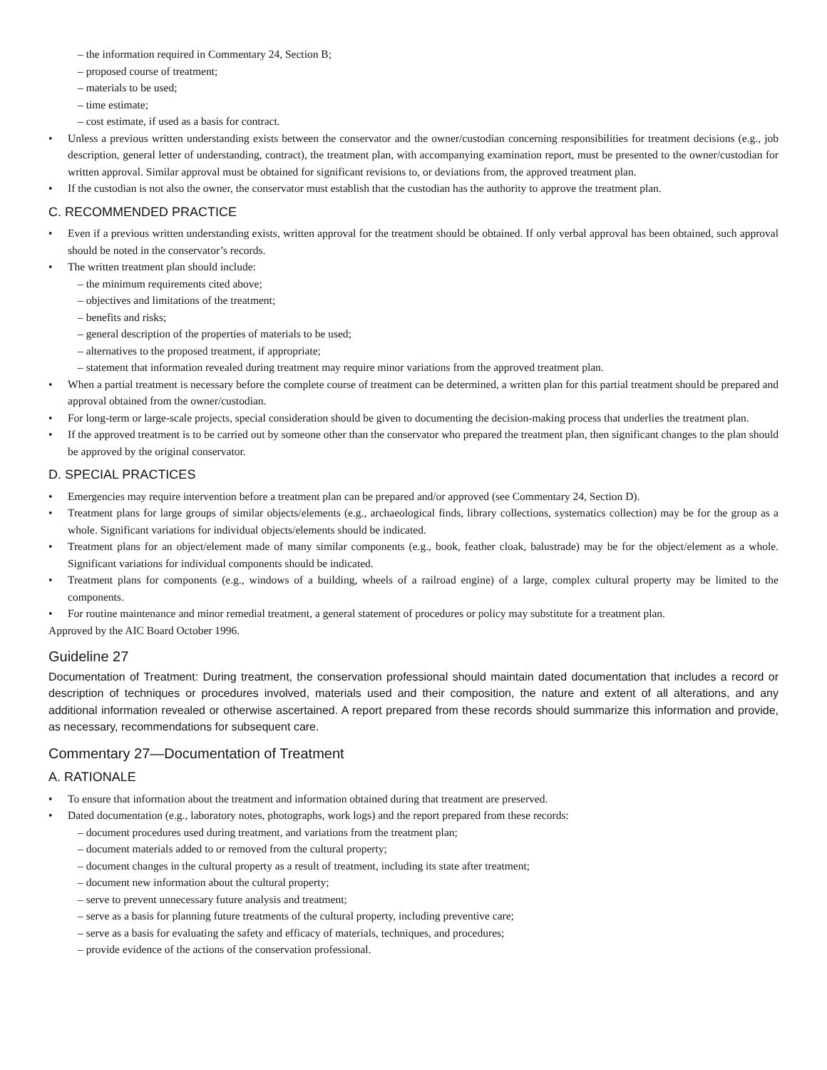– the information required in Commentary 24, Section B;
– proposed course of treatment;
– materials to be used;
– time estimate;
– cost estimate, if used as a basis for contract.
• Unless a previous written understanding exists between the conservator and the owner/custodian concerning responsibilities for treatment decisions (e.g., job description, general letter of understanding, contract), the treatment plan, with accompanying examination report, must be presented to the owner/custodian for written approval. Similar approval must be obtained for significant revisions to, or deviations from, the approved treatment plan.
• If the custodian is not also the owner, the conservator must establish that the custodian has the authority to approve the treatment plan.
C. RECOMMENDED PRACTICE
• Even if a previous written understanding exists, written approval for the treatment should be obtained. If only verbal approval has been obtained, such approval should be noted in the conservator’s records.
• The written treatment plan should include:
– the minimum requirements cited above;
– objectives and limitations of the treatment;
– benefits and risks;
– general description of the properties of materials to be used;
– alternatives to the proposed treatment, if appropriate;
– statement that information revealed during treatment may require minor variations from the approved treatment plan.
• When a partial treatment is necessary before the complete course of treatment can be determined, a written plan for this partial treatment should be prepared and approval obtained from the owner/custodian.
• For long-term or large-scale projects, special consideration should be given to documenting the decision-making process that underlies the treatment plan.
• If the approved treatment is to be carried out by someone other than the conservator who prepared the treatment plan, then significant changes to the plan should be approved by the original conservator.
D. SPECIAL PRACTICES
• Emergencies may require intervention before a treatment plan can be prepared and/or approved (see Commentary 24, Section D).
• Treatment plans for large groups of similar objects/elements (e.g., archaeological finds, library collections, systematics collection) may be for the group as a whole. Significant variations for individual objects/elements should be indicated.
• Treatment plans for an object/element made of many similar components (e.g., book, feather cloak, balustrade) may be for the object/element as a whole. Significant variations for individual components should be indicated.
• Treatment plans for components (e.g., windows of a building, wheels of a railroad engine) of a large, complex cultural property may be limited to the components.
• For routine maintenance and minor remedial treatment, a general statement of procedures or policy may substitute for a treatment plan.
Approved by the AIC Board October 1996.
Guideline 27
Documentation of Treatment: During treatment, the conservation professional should maintain dated documentation that includes a record or description of techniques or procedures involved, materials used and their composition, the nature and extent of all alterations, and any additional information revealed or otherwise ascertained. A report prepared from these records should summarize this information and provide, as necessary, recommendations for subsequent care.
Commentary 27—Documentation of Treatment
A. RATIONALE
• To ensure that information about the treatment and information obtained during that treatment are preserved.
• Dated documentation (e.g., laboratory notes, photographs, work logs) and the report prepared from these records:
– document procedures used during treatment, and variations from the treatment plan;
– document materials added to or removed from the cultural property;
– document changes in the cultural property as a result of treatment, including its state after treatment;
– document new information about the cultural property;
– serve to prevent unnecessary future analysis and treatment;
– serve as a basis for planning future treatments of the cultural property, including preventive care;
– serve as a basis for evaluating the safety and efficacy of materials, techniques, and procedures;
– provide evidence of the actions of the conservation professional.